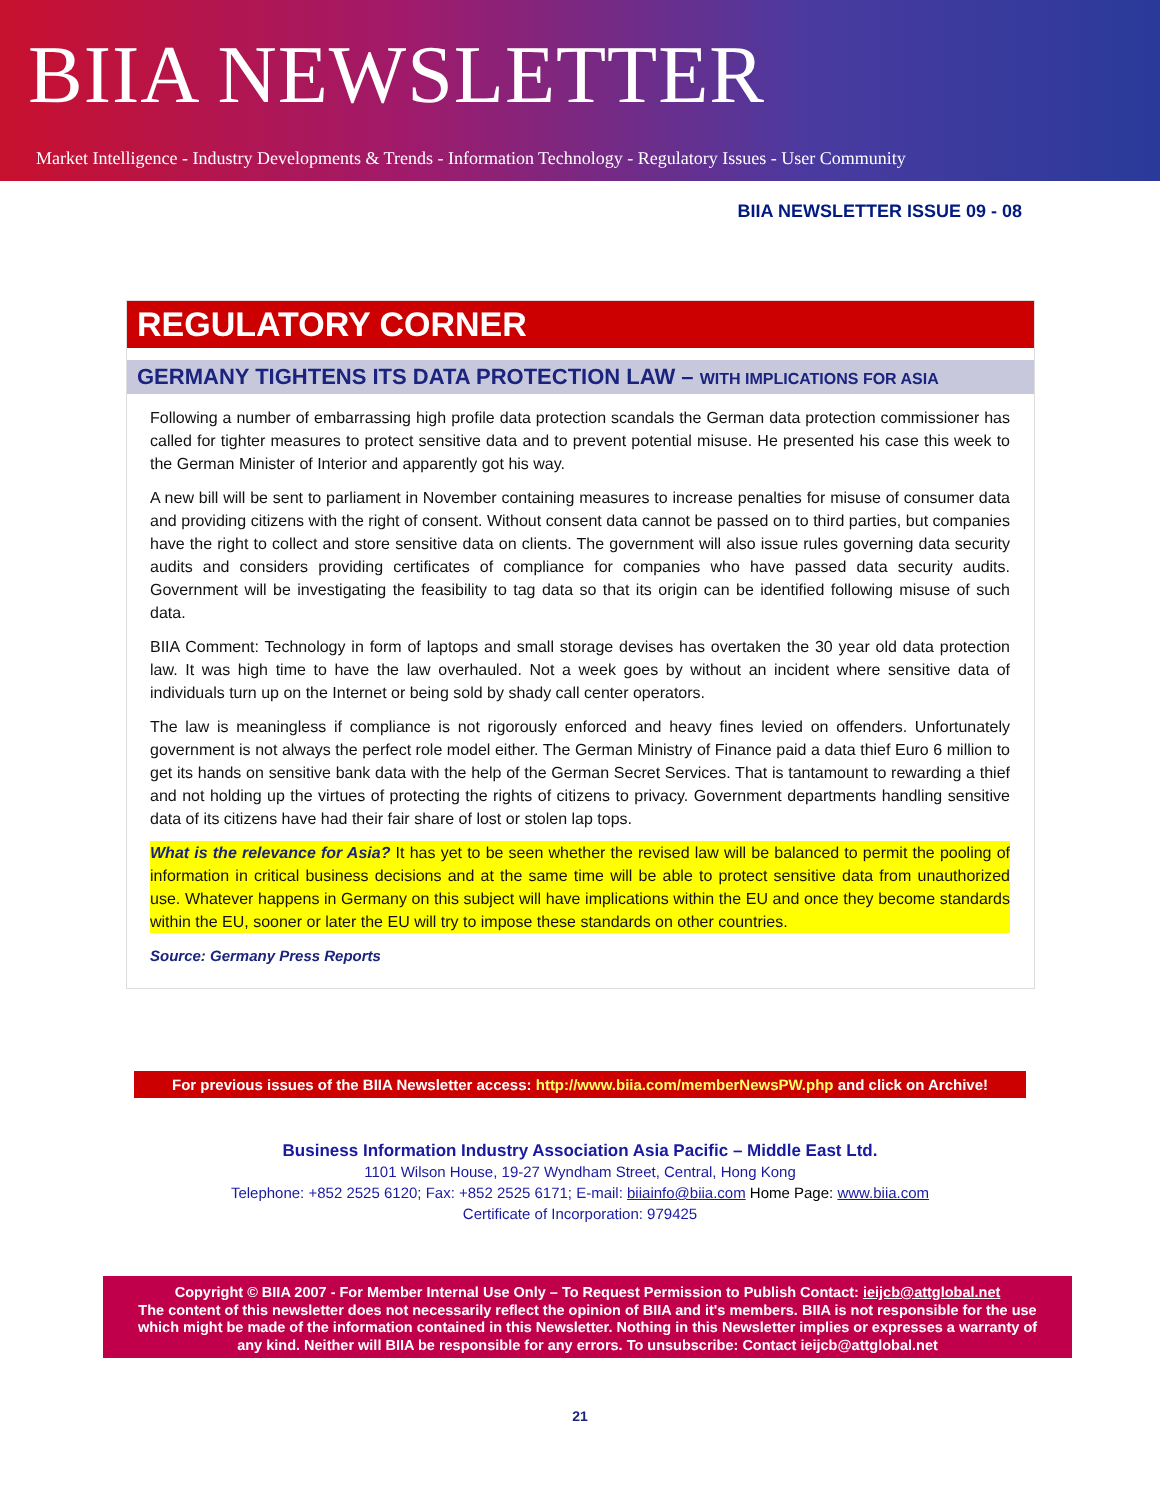BIIA NEWSLETTER
Market Intelligence - Industry Developments & Trends - Information Technology - Regulatory Issues - User Community
BIIA NEWSLETTER ISSUE 09 - 08
REGULATORY CORNER
GERMANY TIGHTENS ITS DATA PROTECTION LAW – WITH IMPLICATIONS FOR ASIA
Following a number of embarrassing high profile data protection scandals the German data protection commissioner has called for tighter measures to protect sensitive data and to prevent potential misuse. He presented his case this week to the German Minister of Interior and apparently got his way.
A new bill will be sent to parliament in November containing measures to increase penalties for misuse of consumer data and providing citizens with the right of consent. Without consent data cannot be passed on to third parties, but companies have the right to collect and store sensitive data on clients. The government will also issue rules governing data security audits and considers providing certificates of compliance for companies who have passed data security audits. Government will be investigating the feasibility to tag data so that its origin can be identified following misuse of such data.
BIIA Comment: Technology in form of laptops and small storage devises has overtaken the 30 year old data protection law. It was high time to have the law overhauled. Not a week goes by without an incident where sensitive data of individuals turn up on the Internet or being sold by shady call center operators.
The law is meaningless if compliance is not rigorously enforced and heavy fines levied on offenders. Unfortunately government is not always the perfect role model either. The German Ministry of Finance paid a data thief Euro 6 million to get its hands on sensitive bank data with the help of the German Secret Services. That is tantamount to rewarding a thief and not holding up the virtues of protecting the rights of citizens to privacy. Government departments handling sensitive data of its citizens have had their fair share of lost or stolen lap tops.
What is the relevance for Asia? It has yet to be seen whether the revised law will be balanced to permit the pooling of information in critical business decisions and at the same time will be able to protect sensitive data from unauthorized use. Whatever happens in Germany on this subject will have implications within the EU and once they become standards within the EU, sooner or later the EU will try to impose these standards on other countries.
Source: Germany Press Reports
For previous issues of the BIIA Newsletter access: http://www.biia.com/memberNewsPW.php and click on Archive!
Business Information Industry Association Asia Pacific – Middle East Ltd.
1101 Wilson House, 19-27 Wyndham Street, Central, Hong Kong
Telephone: +852 2525 6120; Fax: +852 2525 6171; E-mail: biiainfo@biia.com Home Page: www.biia.com
Certificate of Incorporation: 979425
Copyright © BIIA 2007 - For Member Internal Use Only – To Request Permission to Publish Contact: ieijcb@attglobal.net
The content of this newsletter does not necessarily reflect the opinion of BIIA and it's members. BIIA is not responsible for the use which might be made of the information contained in this Newsletter. Nothing in this Newsletter implies or expresses a warranty of any kind. Neither will BIIA be responsible for any errors. To unsubscribe: Contact ieijcb@attglobal.net
21